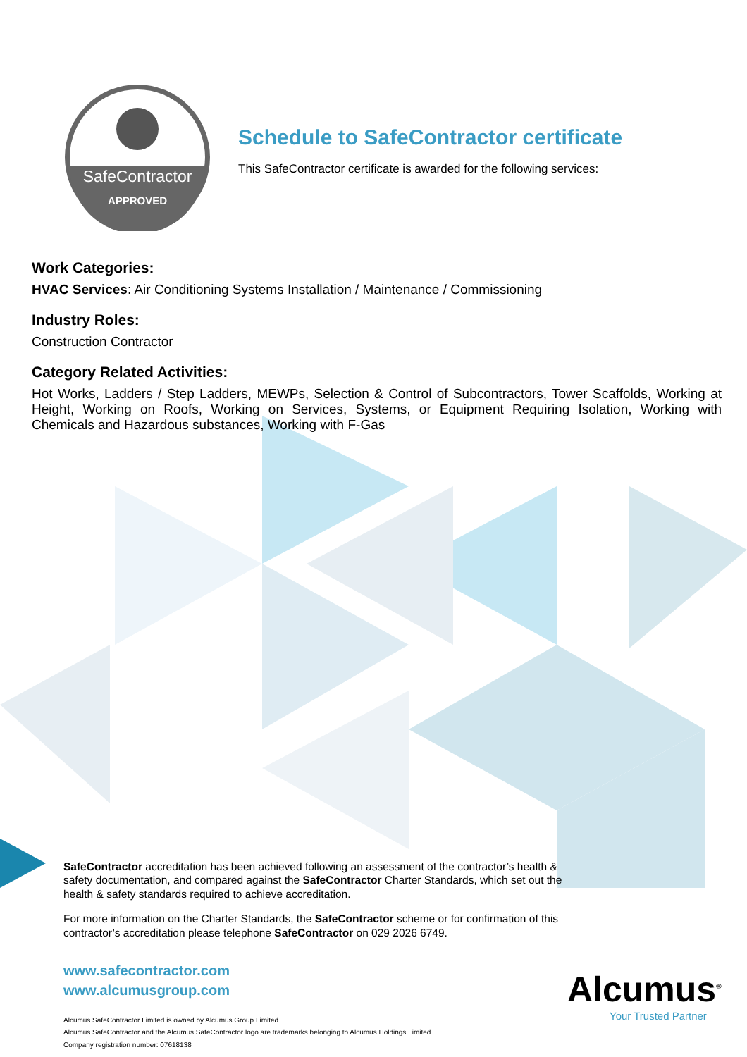SafeContractor
APPROVED
Schedule to SafeContractor certificate
This SafeContractor certificate is awarded for the following services:
Work Categories:
HVAC Services: Air Conditioning Systems Installation / Maintenance / Commissioning
Industry Roles:
Construction Contractor
Category Related Activities:
Hot Works, Ladders / Step Ladders, MEWPs, Selection & Control of Subcontractors, Tower Scaffolds, Working at Height, Working on Roofs, Working on Services, Systems, or Equipment Requiring Isolation, Working with Chemicals and Hazardous substances, Working with F-Gas
SafeContractor accreditation has been achieved following an assessment of the contractor’s health & safety documentation, and compared against the SafeContractor Charter Standards, which set out the health & safety standards required to achieve accreditation.
For more information on the Charter Standards, the SafeContractor scheme or for confirmation of this contractor’s accreditation please telephone SafeContractor on 029 2026 6749.
www.safecontractor.com
www.alcumusgroup.com
Alcumus SafeContractor Limited is owned by Alcumus Group Limited
Alcumus SafeContractor and the Alcumus SafeContractor logo are trademarks belonging to Alcumus Holdings Limited
Company registration number: 07618138
Alcumus<sup>®</sup>
Your Trusted Partner